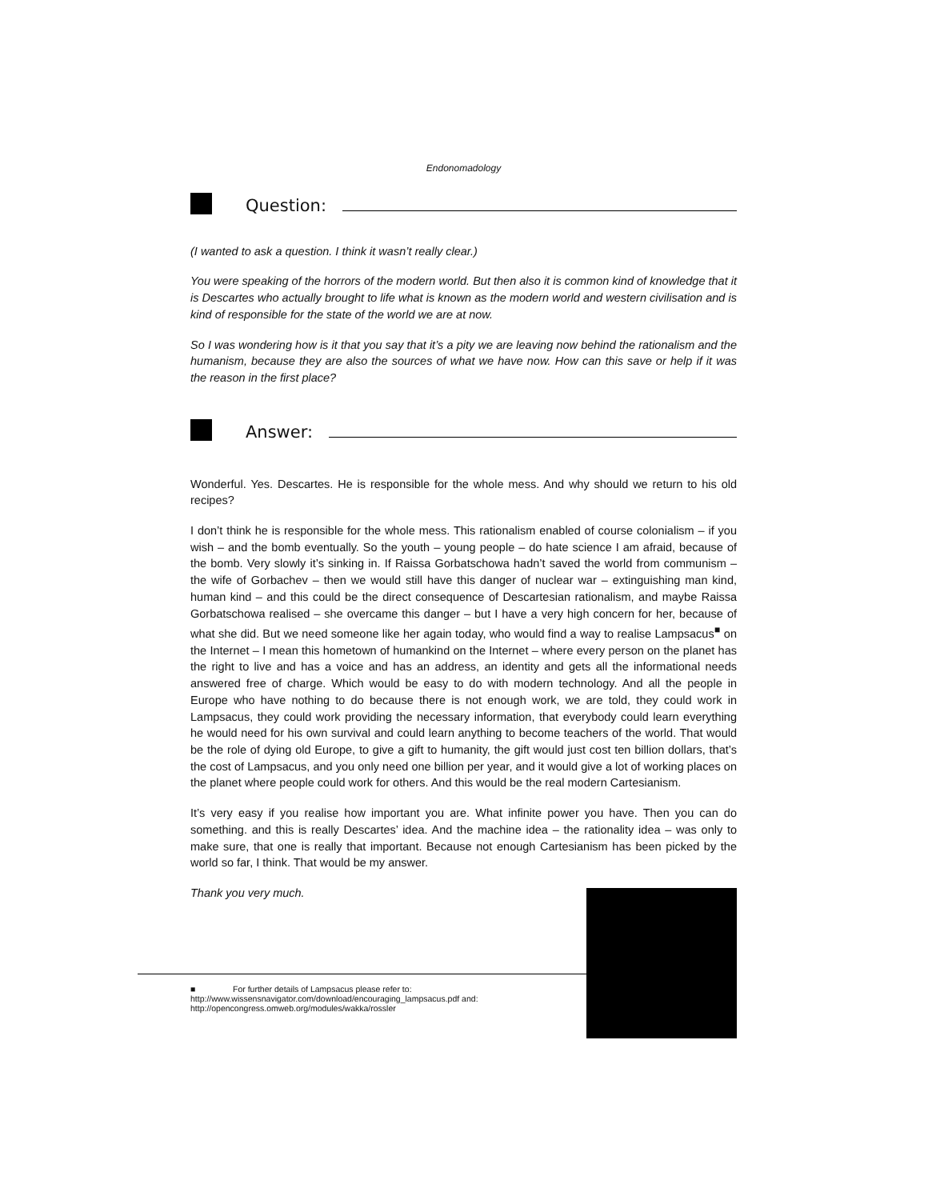Endonomadology
Question:
(I wanted to ask a question. I think it wasn’t really clear.)
You were speaking of the horrors of the modern world. But then also it is common kind of knowledge that it is Descartes who actually brought to life what is known as the modern world and western civilisation and is kind of responsible for the state of the world we are at now.
So I was wondering how is it that you say that it’s a pity we are leaving now behind the rationalism and the humanism, because they are also the sources of what we have now. How can this save or help if it was the reason in the first place?
Answer:
Wonderful. Yes. Descartes. He is responsible for the whole mess. And why should we return to his old recipes?
I don’t think he is responsible for the whole mess. This rationalism enabled of course colonialism – if you wish – and the bomb eventually. So the youth – young people – do hate science I am afraid, because of the bomb. Very slowly it’s sinking in. If Raissa Gorbatschowa hadn’t saved the world from communism – the wife of Gorbachev – then we would still have this danger of nuclear war – extinguishing man kind, human kind – and this could be the direct consequence of Descartesian rationalism, and maybe Raissa Gorbatschowa realised – she overcame this danger – but I have a very high concern for her, because of what she did. But we need someone like her again today, who would find a way to realise Lampsacus<sup>■</sup> on the Internet – I mean this hometown of humankind on the Internet – where every person on the planet has the right to live and has a voice and has an address, an identity and gets all the informational needs answered free of charge. Which would be easy to do with modern technology. And all the people in Europe who have nothing to do because there is not enough work, we are told, they could work in Lampsacus, they could work providing the necessary information, that everybody could learn everything he would need for his own survival and could learn anything to become teachers of the world. That would be the role of dying old Europe, to give a gift to humanity, the gift would just cost ten billion dollars, that’s the cost of Lampsacus, and you only need one billion per year, and it would give a lot of working places on the planet where people could work for others. And this would be the real modern Cartesianism.
It’s very easy if you realise how important you are. What infinite power you have. Then you can do something. and this is really Descartes’ idea. And the machine idea – the rationality idea – was only to make sure, that one is really that important. Because not enough Cartesianism has been picked by the world so far, I think. That would be my answer.
Thank you very much.
■ For further details of Lampsacus please refer to:
http://www.wissensnavigator.com/download/encouraging_lampsacus.pdf and:
http://opencongress.omweb.org/modules/wakka/rossler